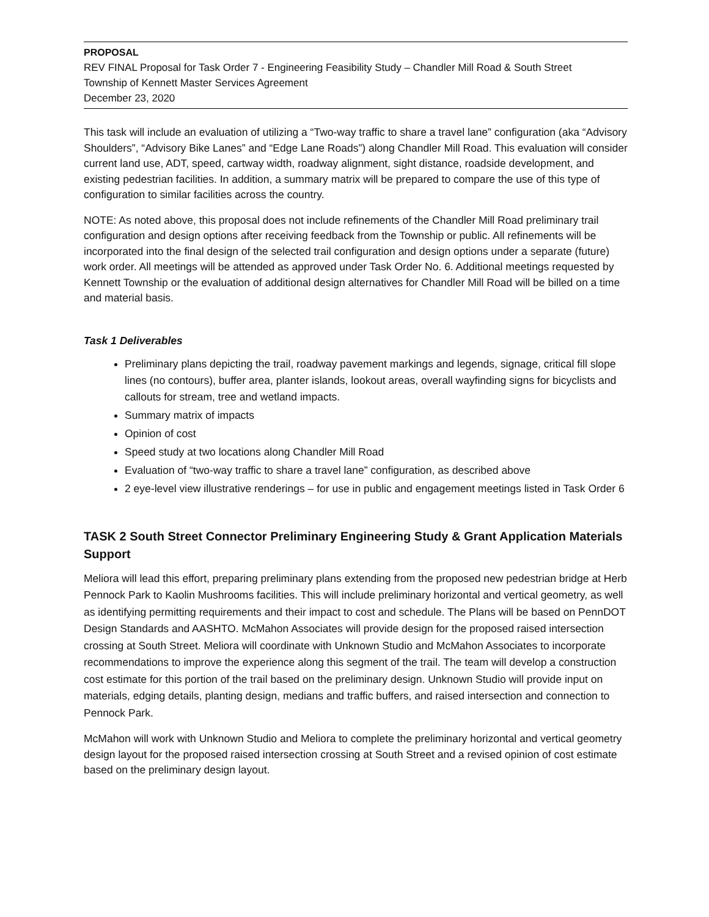PROPOSAL
REV FINAL Proposal for Task Order 7 - Engineering Feasibility Study – Chandler Mill Road & South Street
Township of Kennett Master Services Agreement
December 23, 2020
This task will include an evaluation of utilizing a “Two-way traffic to share a travel lane” configuration (aka “Advisory Shoulders”, “Advisory Bike Lanes” and “Edge Lane Roads”) along Chandler Mill Road. This evaluation will consider current land use, ADT, speed, cartway width, roadway alignment, sight distance, roadside development, and existing pedestrian facilities. In addition, a summary matrix will be prepared to compare the use of this type of configuration to similar facilities across the country.
NOTE: As noted above, this proposal does not include refinements of the Chandler Mill Road preliminary trail configuration and design options after receiving feedback from the Township or public. All refinements will be incorporated into the final design of the selected trail configuration and design options under a separate (future) work order. All meetings will be attended as approved under Task Order No. 6. Additional meetings requested by Kennett Township or the evaluation of additional design alternatives for Chandler Mill Road will be billed on a time and material basis.
Task 1 Deliverables
Preliminary plans depicting the trail, roadway pavement markings and legends, signage, critical fill slope lines (no contours), buffer area, planter islands, lookout areas, overall wayfinding signs for bicyclists and callouts for stream, tree and wetland impacts.
Summary matrix of impacts
Opinion of cost
Speed study at two locations along Chandler Mill Road
Evaluation of “two-way traffic to share a travel lane” configuration, as described above
2 eye-level view illustrative renderings – for use in public and engagement meetings listed in Task Order 6
TASK 2 South Street Connector Preliminary Engineering Study & Grant Application Materials Support
Meliora will lead this effort, preparing preliminary plans extending from the proposed new pedestrian bridge at Herb Pennock Park to Kaolin Mushrooms facilities. This will include preliminary horizontal and vertical geometry, as well as identifying permitting requirements and their impact to cost and schedule. The Plans will be based on PennDOT Design Standards and AASHTO. McMahon Associates will provide design for the proposed raised intersection crossing at South Street. Meliora will coordinate with Unknown Studio and McMahon Associates to incorporate recommendations to improve the experience along this segment of the trail. The team will develop a construction cost estimate for this portion of the trail based on the preliminary design. Unknown Studio will provide input on materials, edging details, planting design, medians and traffic buffers, and raised intersection and connection to Pennock Park.
McMahon will work with Unknown Studio and Meliora to complete the preliminary horizontal and vertical geometry design layout for the proposed raised intersection crossing at South Street and a revised opinion of cost estimate based on the preliminary design layout.